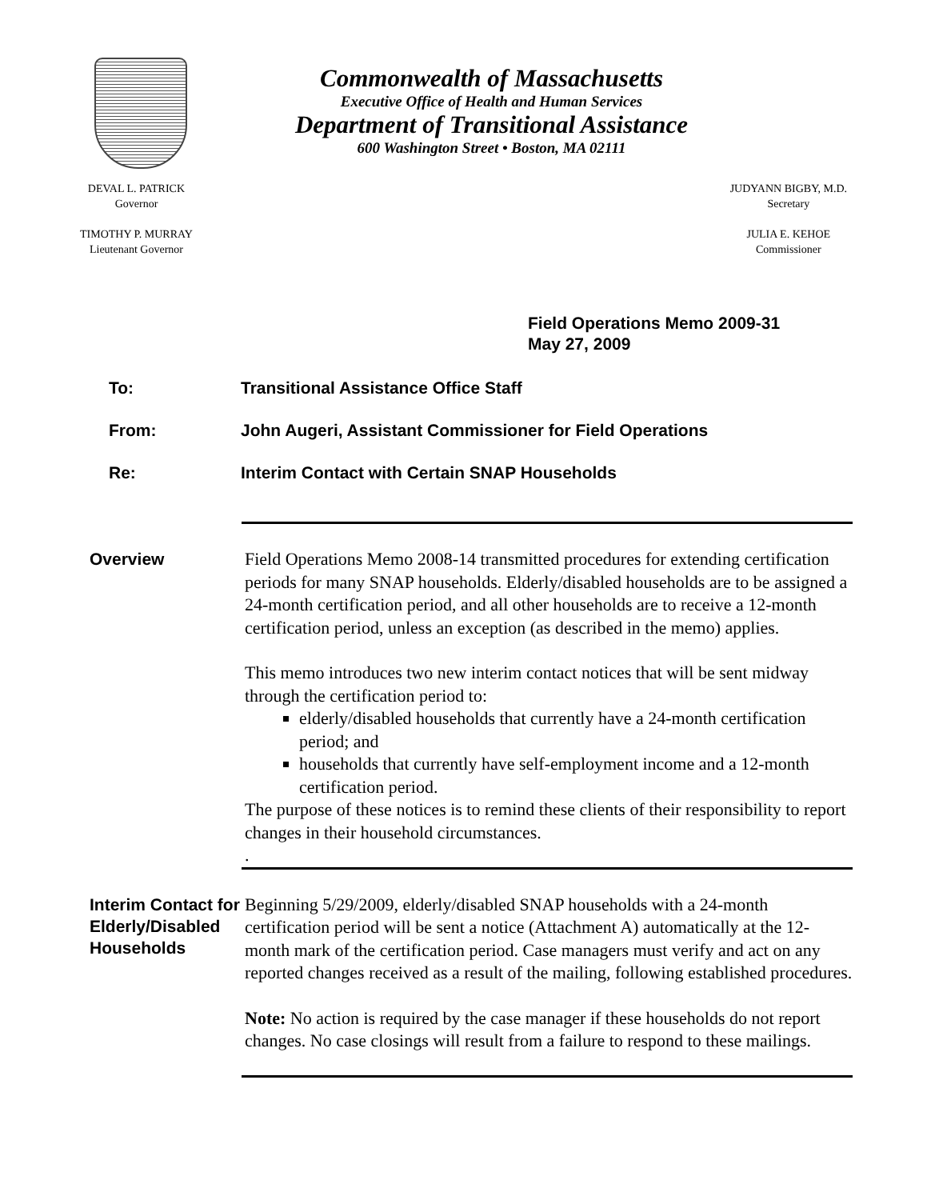Commonwealth of Massachusetts
Executive Office of Health and Human Services
Department of Transitional Assistance
600 Washington Street • Boston, MA 02111
DEVAL L. PATRICK
Governor
TIMOTHY P. MURRAY
Lieutenant Governor
JUDYANN BIGBY, M.D.
Secretary
JULIA E. KEHOE
Commissioner
Field Operations Memo 2009-31
May 27, 2009
To: Transitional Assistance Office Staff
From: John Augeri, Assistant Commissioner for Field Operations
Re: Interim Contact with Certain SNAP Households
Overview
Field Operations Memo 2008-14 transmitted procedures for extending certification periods for many SNAP households. Elderly/disabled households are to be assigned a 24-month certification period, and all other households are to receive a 12-month certification period, unless an exception (as described in the memo) applies.
This memo introduces two new interim contact notices that will be sent midway through the certification period to:
elderly/disabled households that currently have a 24-month certification period; and
households that currently have self-employment income and a 12-month certification period.
The purpose of these notices is to remind these clients of their responsibility to report changes in their household circumstances.
.
Interim Contact for Elderly/Disabled Households
Beginning 5/29/2009, elderly/disabled SNAP households with a 24-month certification period will be sent a notice (Attachment A) automatically at the 12-month mark of the certification period. Case managers must verify and act on any reported changes received as a result of the mailing, following established procedures.
Note: No action is required by the case manager if these households do not report changes. No case closings will result from a failure to respond to these mailings.